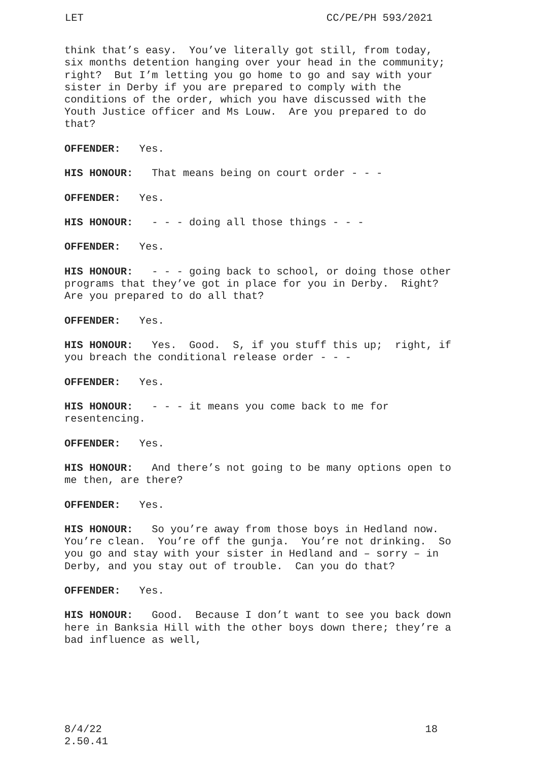LET CC/PE/PH 593/2021
think that’s easy. You’ve literally got still, from today, six months detention hanging over your head in the community; right? But I’m letting you go home to go and say with your sister in Derby if you are prepared to comply with the conditions of the order, which you have discussed with the Youth Justice officer and Ms Louw. Are you prepared to do that?
OFFENDER: Yes.
HIS HONOUR: That means being on court order - - -
OFFENDER: Yes.
HIS HONOUR: - - - doing all those things - - -
OFFENDER: Yes.
HIS HONOUR: - - - going back to school, or doing those other programs that they’ve got in place for you in Derby. Right? Are you prepared to do all that?
OFFENDER: Yes.
HIS HONOUR: Yes. Good. S, if you stuff this up; right, if you breach the conditional release order - - -
OFFENDER: Yes.
HIS HONOUR: - - - it means you come back to me for resentencing.
OFFENDER: Yes.
HIS HONOUR: And there’s not going to be many options open to me then, are there?
OFFENDER: Yes.
HIS HONOUR: So you’re away from those boys in Hedland now. You’re clean. You’re off the gunja. You’re not drinking. So you go and stay with your sister in Hedland and – sorry – in Derby, and you stay out of trouble. Can you do that?
OFFENDER: Yes.
HIS HONOUR: Good. Because I don’t want to see you back down here in Banksia Hill with the other boys down there; they’re a bad influence as well,
8/4/22
2.50.41 18